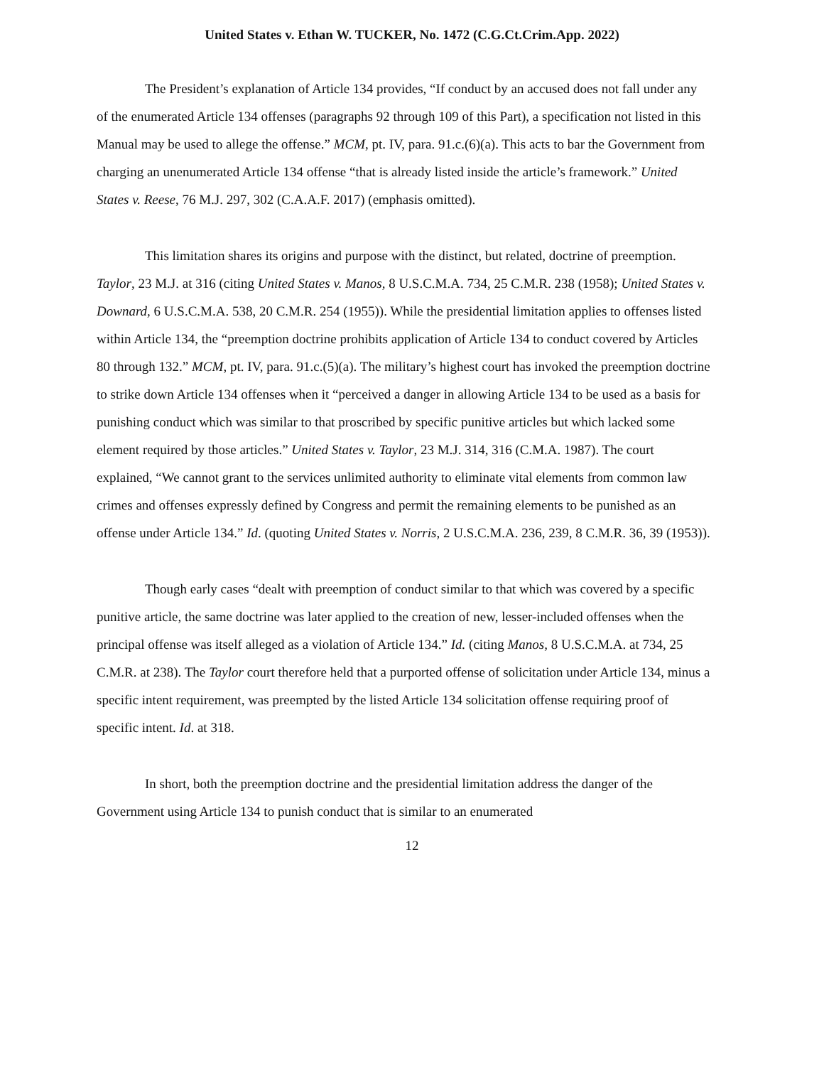United States v. Ethan W. TUCKER, No. 1472 (C.G.Ct.Crim.App. 2022)
The President’s explanation of Article 134 provides, “If conduct by an accused does not fall under any of the enumerated Article 134 offenses (paragraphs 92 through 109 of this Part), a specification not listed in this Manual may be used to allege the offense.” MCM, pt. IV, para. 91.c.(6)(a). This acts to bar the Government from charging an unenumerated Article 134 offense “that is already listed inside the article’s framework.” United States v. Reese, 76 M.J. 297, 302 (C.A.A.F. 2017) (emphasis omitted).
This limitation shares its origins and purpose with the distinct, but related, doctrine of preemption. Taylor, 23 M.J. at 316 (citing United States v. Manos, 8 U.S.C.M.A. 734, 25 C.M.R. 238 (1958); United States v. Downard, 6 U.S.C.M.A. 538, 20 C.M.R. 254 (1955)). While the presidential limitation applies to offenses listed within Article 134, the “preemption doctrine prohibits application of Article 134 to conduct covered by Articles 80 through 132.” MCM, pt. IV, para. 91.c.(5)(a). The military’s highest court has invoked the preemption doctrine to strike down Article 134 offenses when it “perceived a danger in allowing Article 134 to be used as a basis for punishing conduct which was similar to that proscribed by specific punitive articles but which lacked some element required by those articles.” United States v. Taylor, 23 M.J. 314, 316 (C.M.A. 1987). The court explained, “We cannot grant to the services unlimited authority to eliminate vital elements from common law crimes and offenses expressly defined by Congress and permit the remaining elements to be punished as an offense under Article 134.” Id. (quoting United States v. Norris, 2 U.S.C.M.A. 236, 239, 8 C.M.R. 36, 39 (1953)).
Though early cases “dealt with preemption of conduct similar to that which was covered by a specific punitive article, the same doctrine was later applied to the creation of new, lesser-included offenses when the principal offense was itself alleged as a violation of Article 134.” Id. (citing Manos, 8 U.S.C.M.A. at 734, 25 C.M.R. at 238). The Taylor court therefore held that a purported offense of solicitation under Article 134, minus a specific intent requirement, was preempted by the listed Article 134 solicitation offense requiring proof of specific intent. Id. at 318.
In short, both the preemption doctrine and the presidential limitation address the danger of the Government using Article 134 to punish conduct that is similar to an enumerated
12